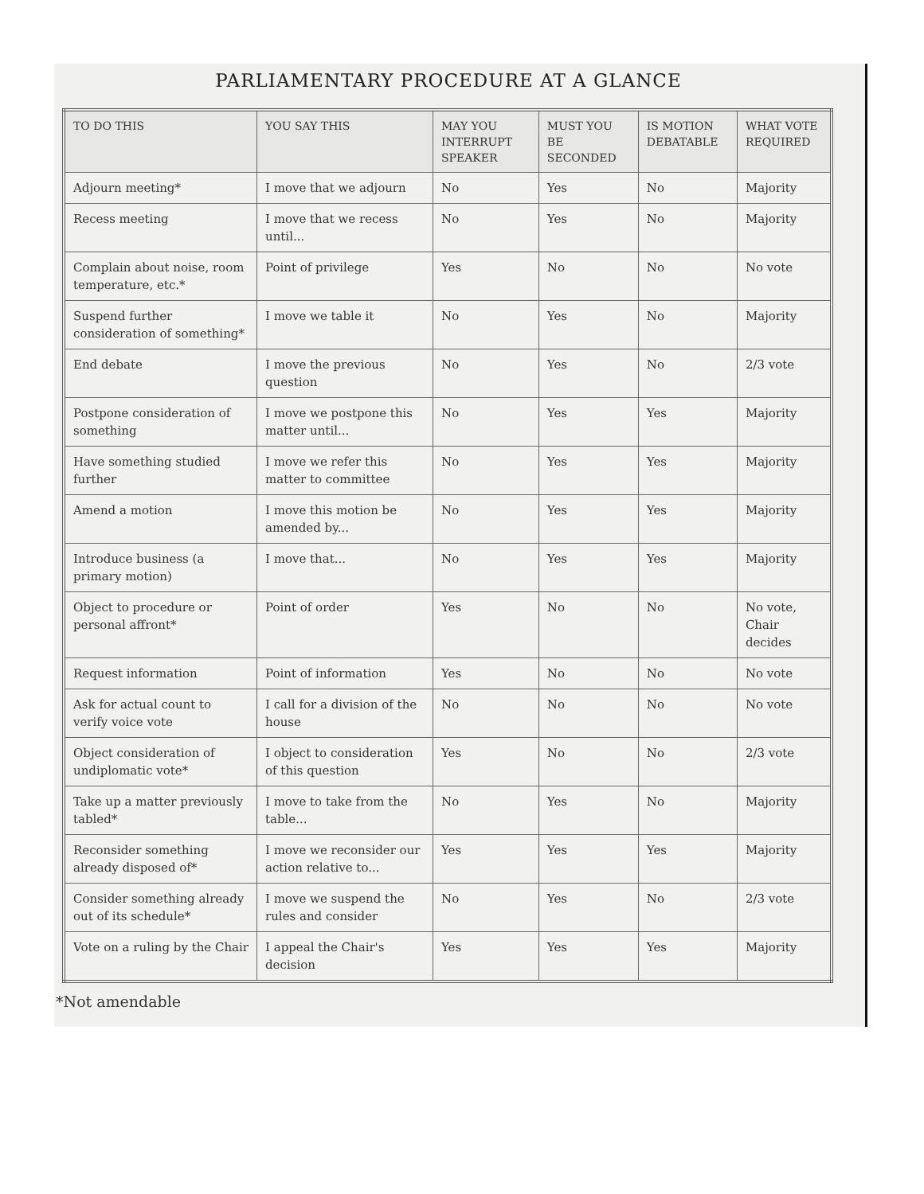PARLIAMENTARY PROCEDURE AT A GLANCE
| TO DO THIS | YOU SAY THIS | MAY YOU INTERRUPT SPEAKER | MUST YOU BE SECONDED | IS MOTION DEBATABLE | WHAT VOTE REQUIRED |
| --- | --- | --- | --- | --- | --- |
| Adjourn meeting* | I move that we adjourn | No | Yes | No | Majority |
| Recess meeting | I move that we recess until... | No | Yes | No | Majority |
| Complain about noise, room temperature, etc.* | Point of privilege | Yes | No | No | No vote |
| Suspend further consideration of something* | I move we table it | No | Yes | No | Majority |
| End debate | I move the previous question | No | Yes | No | 2/3 vote |
| Postpone consideration of something | I move we postpone this matter until... | No | Yes | Yes | Majority |
| Have something studied further | I move we refer this matter to committee | No | Yes | Yes | Majority |
| Amend a motion | I move this motion be amended by... | No | Yes | Yes | Majority |
| Introduce business (a primary motion) | I move that... | No | Yes | Yes | Majority |
| Object to procedure or personal affront* | Point of order | Yes | No | No | No vote, Chair decides |
| Request information | Point of information | Yes | No | No | No vote |
| Ask for actual count to verify voice vote | I call for a division of the house | No | No | No | No vote |
| Object consideration of undiplomatic vote* | I object to consideration of this question | Yes | No | No | 2/3 vote |
| Take up a matter previously tabled* | I move to take from the table... | No | Yes | No | Majority |
| Reconsider something already disposed of* | I move we reconsider our action relative to... | Yes | Yes | Yes | Majority |
| Consider something already out of its schedule* | I move we suspend the rules and consider | No | Yes | No | 2/3 vote |
| Vote on a ruling by the Chair | I appeal the Chair's decision | Yes | Yes | Yes | Majority |
*Not amendable